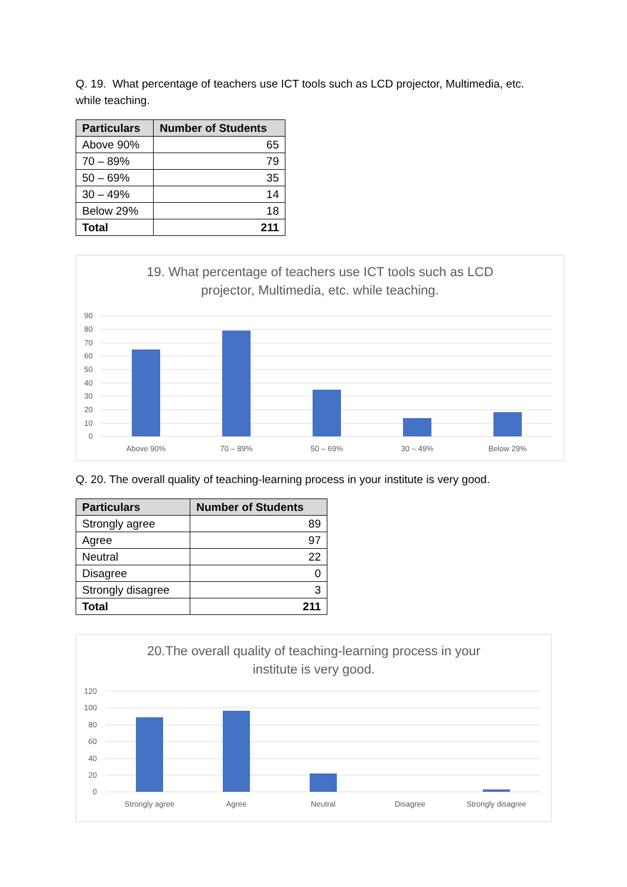Q. 19. What percentage of teachers use ICT tools such as LCD projector, Multimedia, etc. while teaching.
| Particulars | Number of Students |
| --- | --- |
| Above 90% | 65 |
| 70 – 89% | 79 |
| 50 – 69% | 35 |
| 30 – 49% | 14 |
| Below 29% | 18 |
| Total | 211 |
19. What percentage of teachers use ICT tools such as LCD projector, Multimedia, etc. while teaching.
90
80
70
60
50
40
30
20
10
0
Above 90%
70 – 89%
50 – 69%
30 – 49%
Below 29%
Q. 20. The overall quality of teaching-learning process in your institute is very good.
| Particulars | Number of Students |
| --- | --- |
| Strongly agree | 89 |
| Agree | 97 |
| Neutral | 22 |
| Disagree | 0 |
| Strongly disagree | 3 |
| Total | 211 |
20.The overall quality of teaching-learning process in your institute is very good.
120
100
80
60
40
20
0
Strongly agree
Agree
Neutral
Disagree
Strongly disagree